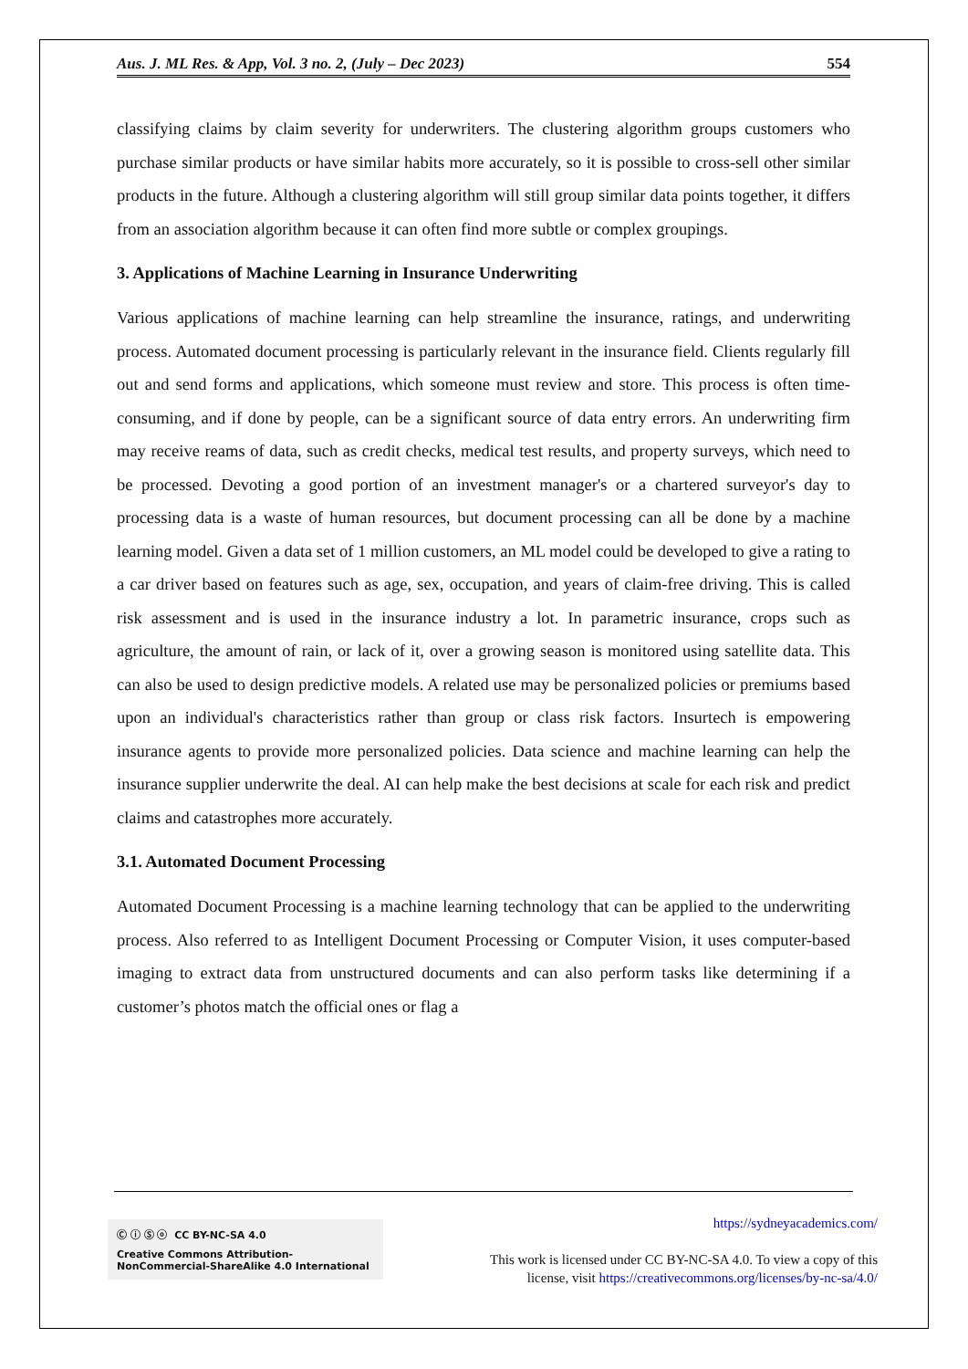Aus. J. ML Res. & App, Vol. 3 no. 2, (July – Dec 2023) 554
classifying claims by claim severity for underwriters. The clustering algorithm groups customers who purchase similar products or have similar habits more accurately, so it is possible to cross-sell other similar products in the future. Although a clustering algorithm will still group similar data points together, it differs from an association algorithm because it can often find more subtle or complex groupings.
3. Applications of Machine Learning in Insurance Underwriting
Various applications of machine learning can help streamline the insurance, ratings, and underwriting process. Automated document processing is particularly relevant in the insurance field. Clients regularly fill out and send forms and applications, which someone must review and store. This process is often time-consuming, and if done by people, can be a significant source of data entry errors. An underwriting firm may receive reams of data, such as credit checks, medical test results, and property surveys, which need to be processed. Devoting a good portion of an investment manager's or a chartered surveyor's day to processing data is a waste of human resources, but document processing can all be done by a machine learning model. Given a data set of 1 million customers, an ML model could be developed to give a rating to a car driver based on features such as age, sex, occupation, and years of claim-free driving. This is called risk assessment and is used in the insurance industry a lot. In parametric insurance, crops such as agriculture, the amount of rain, or lack of it, over a growing season is monitored using satellite data. This can also be used to design predictive models. A related use may be personalized policies or premiums based upon an individual's characteristics rather than group or class risk factors. Insurtech is empowering insurance agents to provide more personalized policies. Data science and machine learning can help the insurance supplier underwrite the deal. AI can help make the best decisions at scale for each risk and predict claims and catastrophes more accurately.
3.1. Automated Document Processing
Automated Document Processing is a machine learning technology that can be applied to the underwriting process. Also referred to as Intelligent Document Processing or Computer Vision, it uses computer-based imaging to extract data from unstructured documents and can also perform tasks like determining if a customer’s photos match the official ones or flag a
Ⓒ ⓘ Ⓢ ⓞ CC BY-NC-SA 4.0
Creative Commons Attribution-NonCommercial-ShareAlike 4.0 International
https://sydneyacademics.com/
This work is licensed under CC BY-NC-SA 4.0. To view a copy of this
license, visit https://creativecommons.org/licenses/by-nc-sa/4.0/